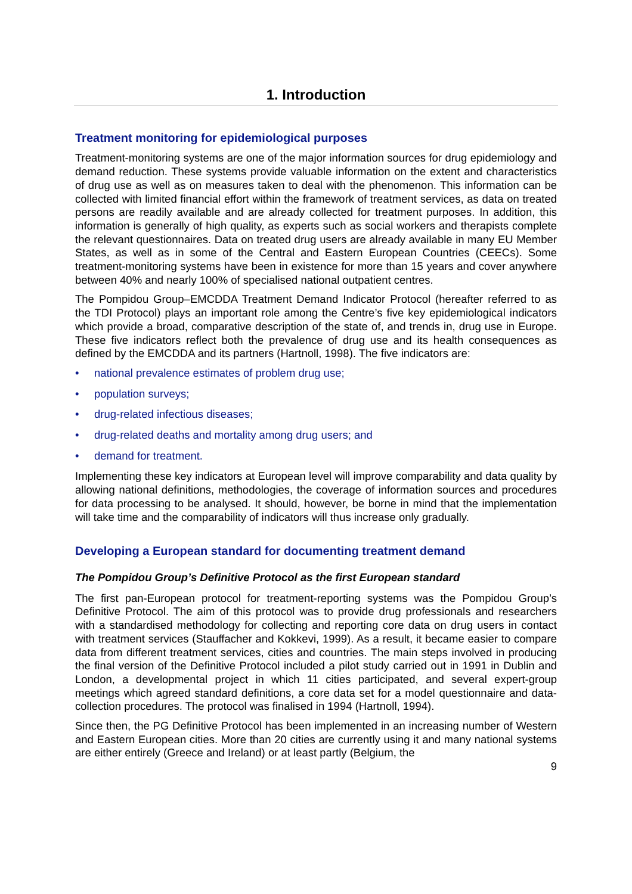1. Introduction
Treatment monitoring for epidemiological purposes
Treatment-monitoring systems are one of the major information sources for drug epidemiology and demand reduction. These systems provide valuable information on the extent and characteristics of drug use as well as on measures taken to deal with the phenomenon. This information can be collected with limited financial effort within the framework of treatment services, as data on treated persons are readily available and are already collected for treatment purposes. In addition, this information is generally of high quality, as experts such as social workers and therapists complete the relevant questionnaires. Data on treated drug users are already available in many EU Member States, as well as in some of the Central and Eastern European Countries (CEECs). Some treatment-monitoring systems have been in existence for more than 15 years and cover anywhere between 40% and nearly 100% of specialised national outpatient centres.
The Pompidou Group–EMCDDA Treatment Demand Indicator Protocol (hereafter referred to as the TDI Protocol) plays an important role among the Centre’s five key epidemiological indicators which provide a broad, comparative description of the state of, and trends in, drug use in Europe. These five indicators reflect both the prevalence of drug use and its health consequences as defined by the EMCDDA and its partners (Hartnoll, 1998). The five indicators are:
• national prevalence estimates of problem drug use;
• population surveys;
• drug-related infectious diseases;
• drug-related deaths and mortality among drug users; and
• demand for treatment.
Implementing these key indicators at European level will improve comparability and data quality by allowing national definitions, methodologies, the coverage of information sources and procedures for data processing to be analysed. It should, however, be borne in mind that the implementation will take time and the comparability of indicators will thus increase only gradually.
Developing a European standard for documenting treatment demand
The Pompidou Group’s Definitive Protocol as the first European standard
The first pan-European protocol for treatment-reporting systems was the Pompidou Group’s Definitive Protocol. The aim of this protocol was to provide drug professionals and researchers with a standardised methodology for collecting and reporting core data on drug users in contact with treatment services (Stauffacher and Kokkevi, 1999). As a result, it became easier to compare data from different treatment services, cities and countries. The main steps involved in producing the final version of the Definitive Protocol included a pilot study carried out in 1991 in Dublin and London, a developmental project in which 11 cities participated, and several expert-group meetings which agreed standard definitions, a core data set for a model questionnaire and data-collection procedures. The protocol was finalised in 1994 (Hartnoll, 1994).
Since then, the PG Definitive Protocol has been implemented in an increasing number of Western and Eastern European cities. More than 20 cities are currently using it and many national systems are either entirely (Greece and Ireland) or at least partly (Belgium, the
9